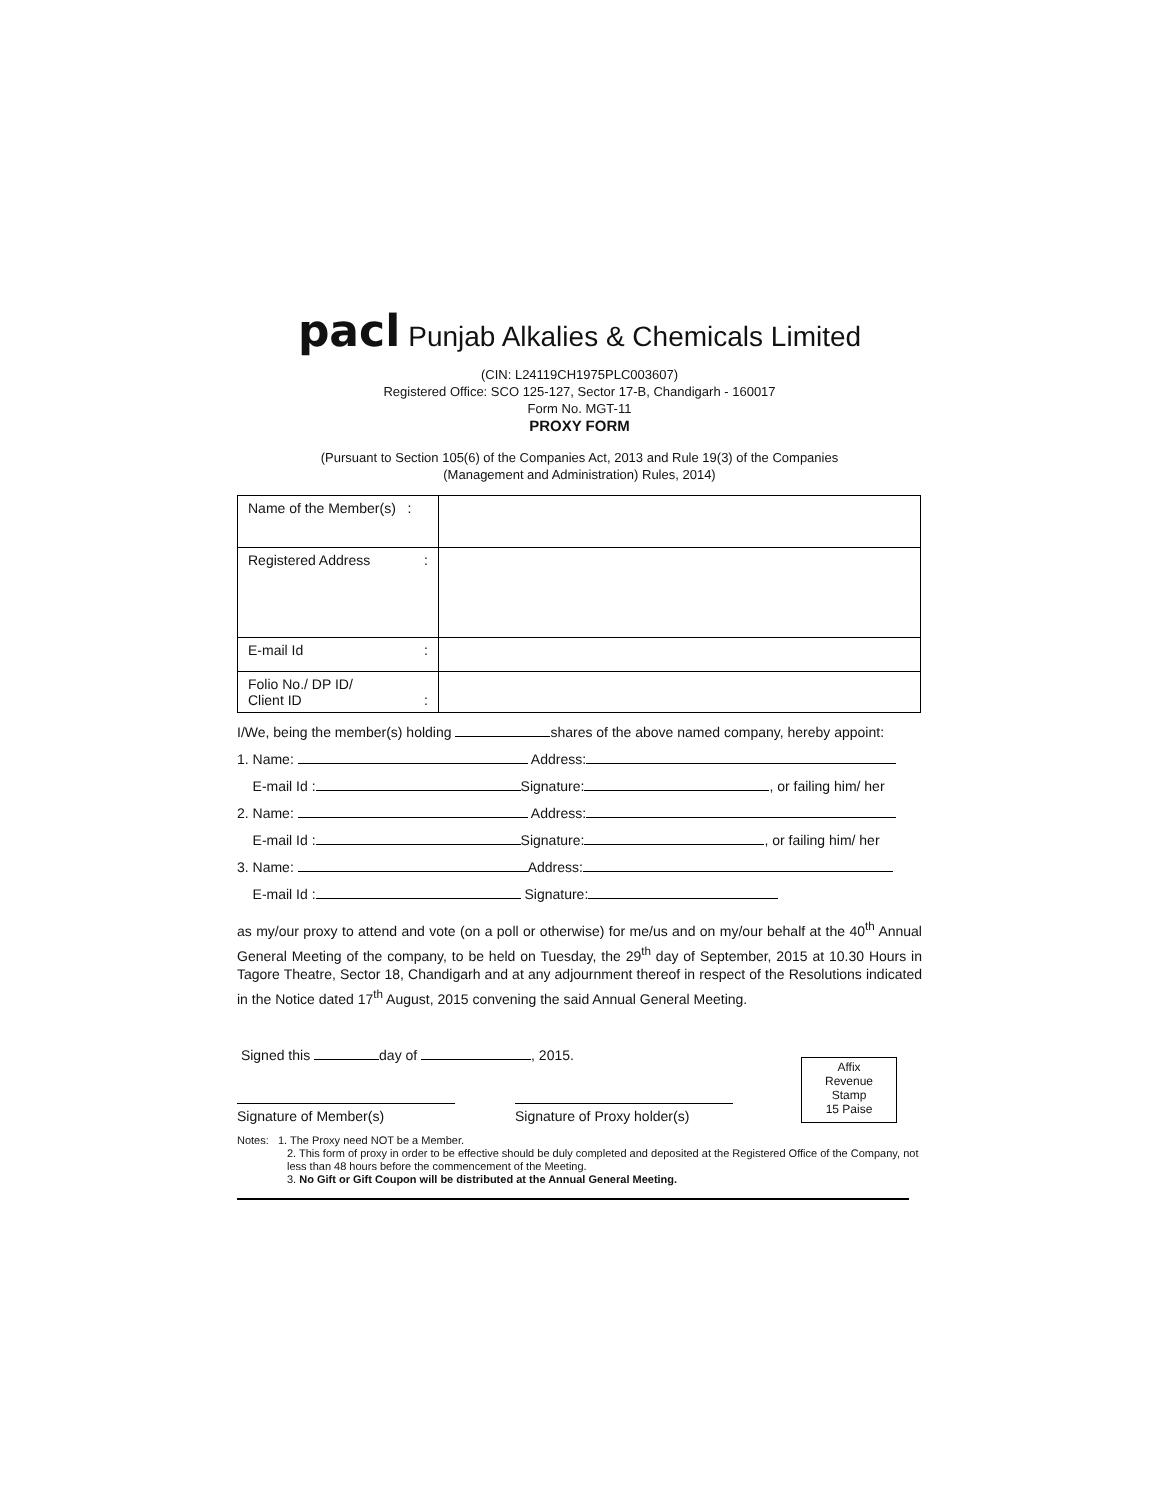pacl Punjab Alkalies & Chemicals Limited
(CIN: L24119CH1975PLC003607)
Registered Office: SCO 125-127, Sector 17-B, Chandigarh - 160017
Form No. MGT-11
PROXY FORM
(Pursuant to Section 105(6) of the Companies Act, 2013 and Rule 19(3) of the Companies
(Management and Administration) Rules, 2014)
| Name of the Member(s) : | |
| Registered Address : | |
| E-mail Id : | |
| Folio No./ DP ID/ Client ID : | |
I/We, being the member(s) holding shares of the above named company, hereby appoint:
1. Name: Address:
E-mail Id : Signature: , or failing him/ her
2. Name: Address:
E-mail Id : Signature: , or failing him/ her
3. Name: Address:
E-mail Id : Signature:
as my/our proxy to attend and vote (on a poll or otherwise) for me/us and on my/our behalf at the 40<sup>th</sup> Annual General Meeting of the company, to be held on Tuesday, the 29<sup>th</sup> day of September, 2015 at 10.30 Hours in Tagore Theatre, Sector 18, Chandigarh and at any adjournment thereof in respect of the Resolutions indicated in the Notice dated 17<sup>th</sup> August, 2015 convening the said Annual General Meeting.
Signed this day of , 2015.
Signature of Member(s) Signature of Proxy holder(s)
Affix
Revenue
Stamp
15 Paise
Notes: 1. The Proxy need NOT be a Member.
2. This form of proxy in order to be effective should be duly completed and deposited at the Registered Office of the Company, not less than 48 hours before the commencement of the Meeting.
3. No Gift or Gift Coupon will be distributed at the Annual General Meeting.